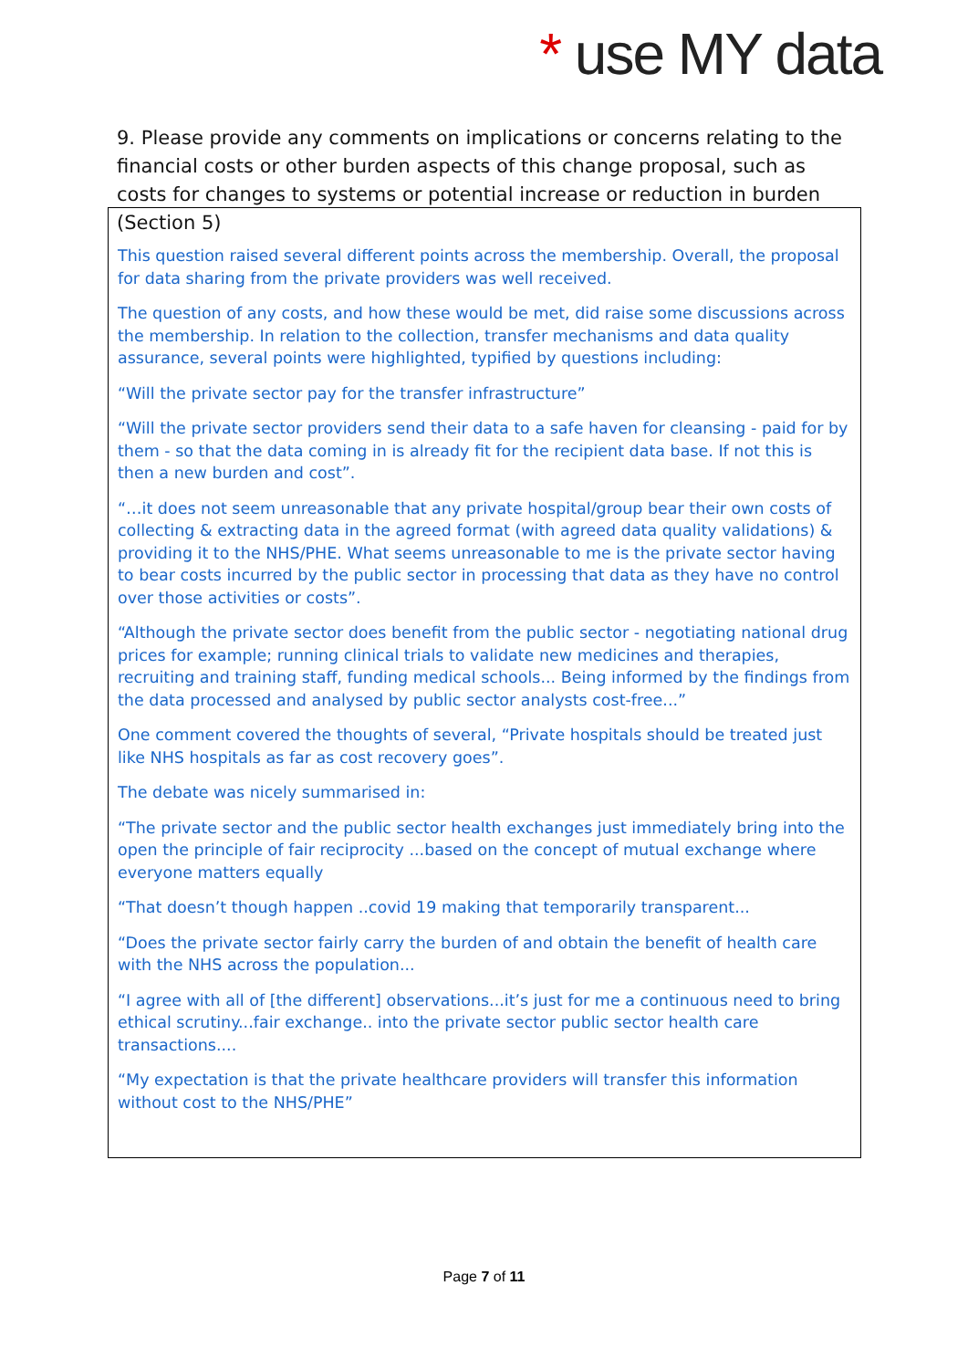* use MY data
9. Please provide any comments on implications or concerns relating to the financial costs or other burden aspects of this change proposal, such as costs for changes to systems or potential increase or reduction in burden (Section 5)
This question raised several different points across the membership. Overall, the proposal for data sharing from the private providers was well received.
The question of any costs, and how these would be met, did raise some discussions across the membership. In relation to the collection, transfer mechanisms and data quality assurance, several points were highlighted, typified by questions including:
“Will the private sector pay for the transfer infrastructure”
“Will the private sector providers send their data to a safe haven for cleansing - paid for by them - so that the data coming in is already fit for the recipient data base. If not this is then a new burden and cost”.
“…it does not seem unreasonable that any private hospital/group bear their own costs of collecting & extracting data in the agreed format (with agreed data quality validations) & providing it to the NHS/PHE. What seems unreasonable to me is the private sector having to bear costs incurred by the public sector in processing that data as they have no control over those activities or costs”.
“Although the private sector does benefit from the public sector - negotiating national drug prices for example; running clinical trials to validate new medicines and therapies, recruiting and training staff, funding medical schools... Being informed by the findings from the data processed and analysed by public sector analysts cost-free...”
One comment covered the thoughts of several, “Private hospitals should be treated just like NHS hospitals as far as cost recovery goes”.
The debate was nicely summarised in:
“The private sector and the public sector health exchanges just immediately bring into the open the principle of fair reciprocity ...based on the concept of mutual exchange where everyone matters equally
“That doesn’t though happen ..covid 19 making that temporarily transparent...
“Does the private sector fairly carry the burden of and obtain the benefit of health care with the NHS across the population...
“I agree with all of [the different] observations...it’s just for me a continuous need to bring ethical scrutiny...fair exchange.. into the private sector public sector health care transactions....
“My expectation is that the private healthcare providers will transfer this information without cost to the NHS/PHE”
Page 7 of 11